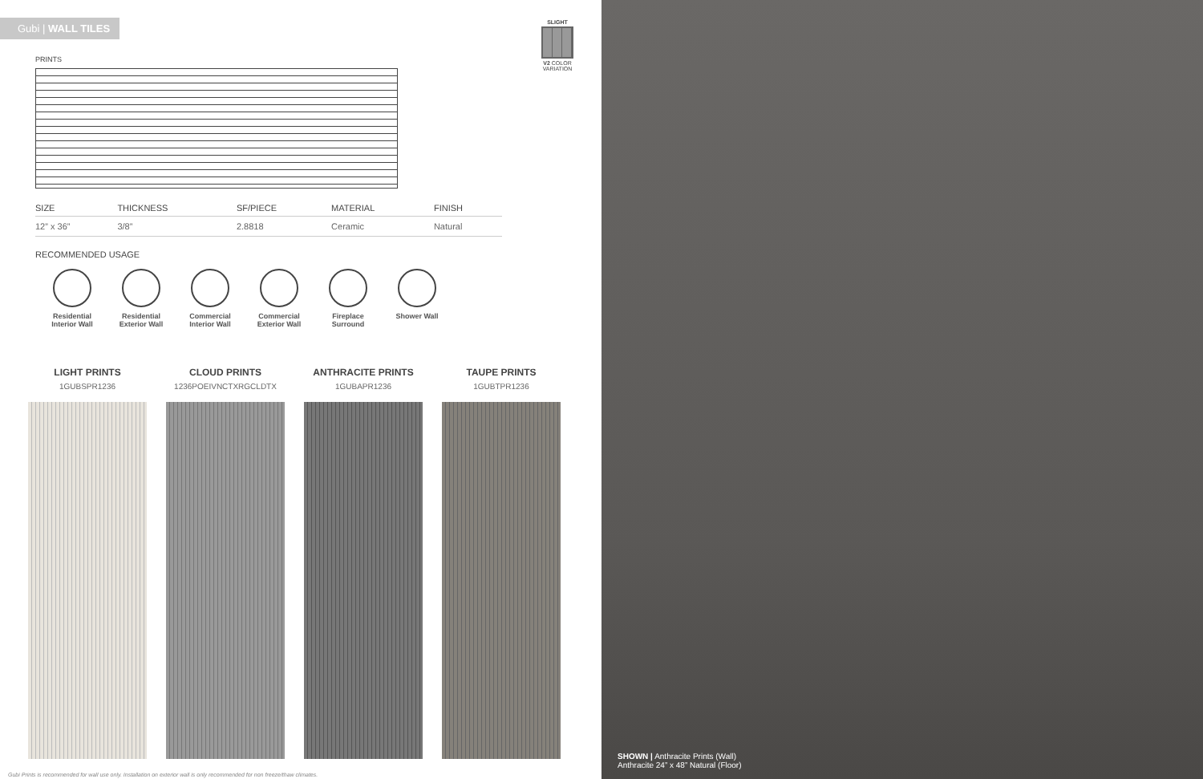Gubi | WALL TILES
SLIGHT
V2 COLOR VARIATION
PRINTS
| SIZE | THICKNESS | SF/PIECE | MATERIAL | FINISH |
| --- | --- | --- | --- | --- |
| 12” x 36” | 3/8” | 2.8818 | Ceramic | Natural |
RECOMMENDED USAGE
Residential Interior Wall
Residential Exterior Wall
Commercial Interior Wall
Commercial Exterior Wall
Fireplace Surround
Shower Wall
LIGHT PRINTS
1GUBSPR1236
CLOUD PRINTS
1236POEIVNCTXRGCLDTX
ANTHRACITE PRINTS
1GUBAPR1236
TAUPE PRINTS
1GUBTPR1236
Gubi Prints is recommended for wall use only. Installation on exterior wall is only recommended for non freeze/thaw climates.
SHOWN | Anthracite Prints (Wall)
Anthracite 24” x 48” Natural (Floor)